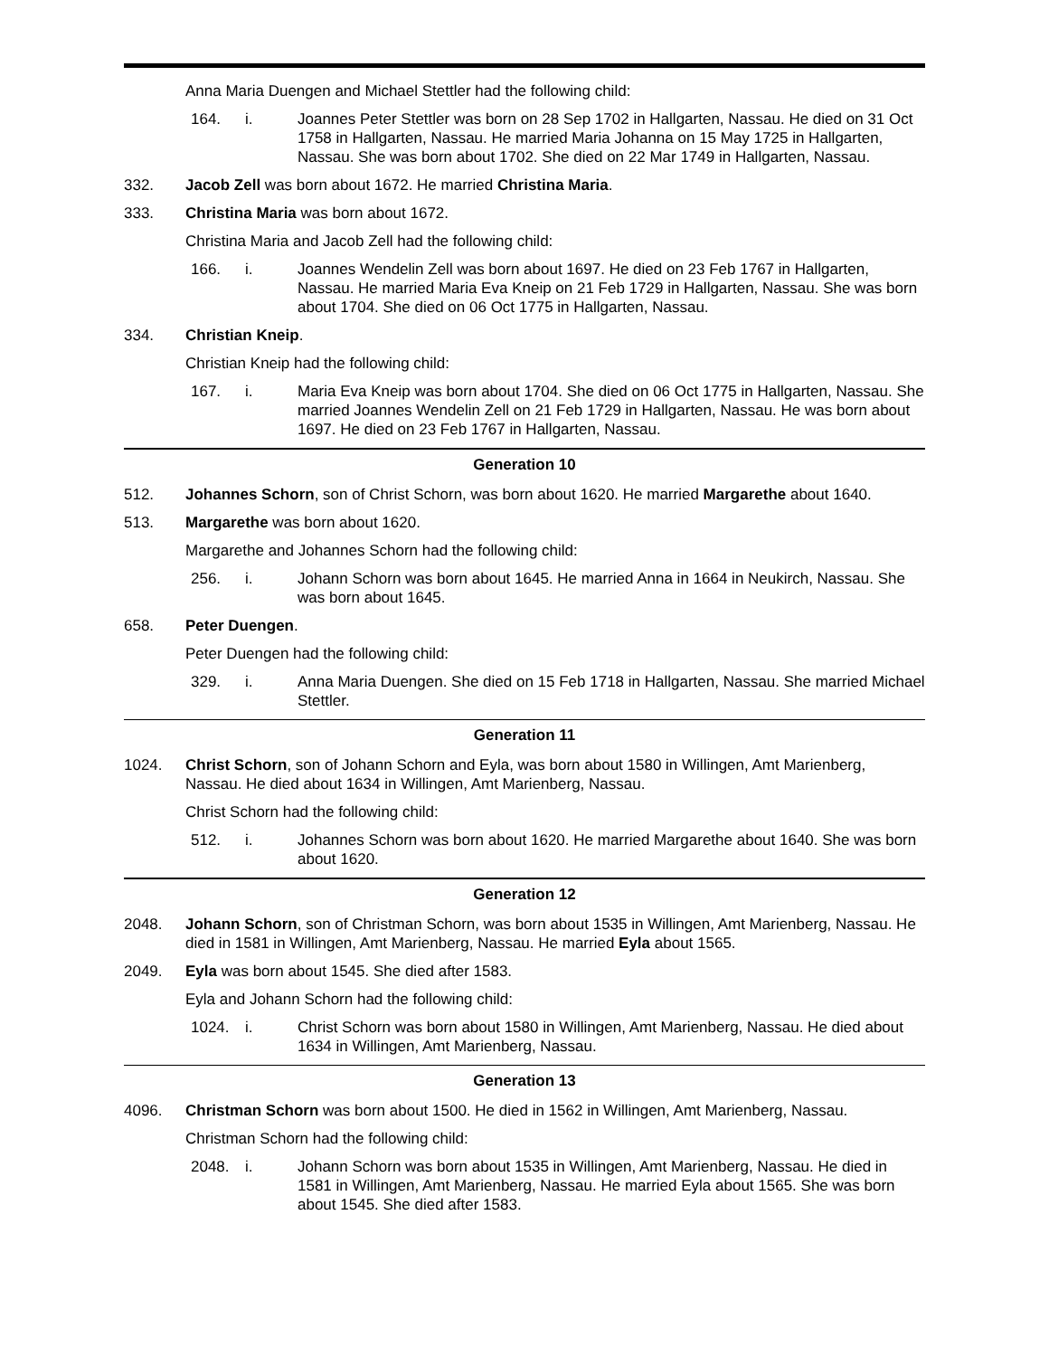Anna Maria Duengen and Michael Stettler had the following child:
164. i. Joannes Peter Stettler was born on 28 Sep 1702 in Hallgarten, Nassau. He died on 31 Oct 1758 in Hallgarten, Nassau. He married Maria Johanna on 15 May 1725 in Hallgarten, Nassau. She was born about 1702. She died on 22 Mar 1749 in Hallgarten, Nassau.
332. Jacob Zell was born about 1672. He married Christina Maria.
333. Christina Maria was born about 1672.
Christina Maria and Jacob Zell had the following child:
166. i. Joannes Wendelin Zell was born about 1697. He died on 23 Feb 1767 in Hallgarten, Nassau. He married Maria Eva Kneip on 21 Feb 1729 in Hallgarten, Nassau. She was born about 1704. She died on 06 Oct 1775 in Hallgarten, Nassau.
334. Christian Kneip.
Christian Kneip had the following child:
167. i. Maria Eva Kneip was born about 1704. She died on 06 Oct 1775 in Hallgarten, Nassau. She married Joannes Wendelin Zell on 21 Feb 1729 in Hallgarten, Nassau. He was born about 1697. He died on 23 Feb 1767 in Hallgarten, Nassau.
Generation 10
512. Johannes Schorn, son of Christ Schorn, was born about 1620. He married Margarethe about 1640.
513. Margarethe was born about 1620.
Margarethe and Johannes Schorn had the following child:
256. i. Johann Schorn was born about 1645. He married Anna in 1664 in Neukirch, Nassau. She was born about 1645.
658. Peter Duengen.
Peter Duengen had the following child:
329. i. Anna Maria Duengen. She died on 15 Feb 1718 in Hallgarten, Nassau. She married Michael Stettler.
Generation 11
1024. Christ Schorn, son of Johann Schorn and Eyla, was born about 1580 in Willingen, Amt Marienberg, Nassau. He died about 1634 in Willingen, Amt Marienberg, Nassau.
Christ Schorn had the following child:
512. i. Johannes Schorn was born about 1620. He married Margarethe about 1640. She was born about 1620.
Generation 12
2048. Johann Schorn, son of Christman Schorn, was born about 1535 in Willingen, Amt Marienberg, Nassau. He died in 1581 in Willingen, Amt Marienberg, Nassau. He married Eyla about 1565.
2049. Eyla was born about 1545. She died after 1583.
Eyla and Johann Schorn had the following child:
1024. i. Christ Schorn was born about 1580 in Willingen, Amt Marienberg, Nassau. He died about 1634 in Willingen, Amt Marienberg, Nassau.
Generation 13
4096. Christman Schorn was born about 1500. He died in 1562 in Willingen, Amt Marienberg, Nassau.
Christman Schorn had the following child:
2048. i. Johann Schorn was born about 1535 in Willingen, Amt Marienberg, Nassau. He died in 1581 in Willingen, Amt Marienberg, Nassau. He married Eyla about 1565. She was born about 1545. She died after 1583.